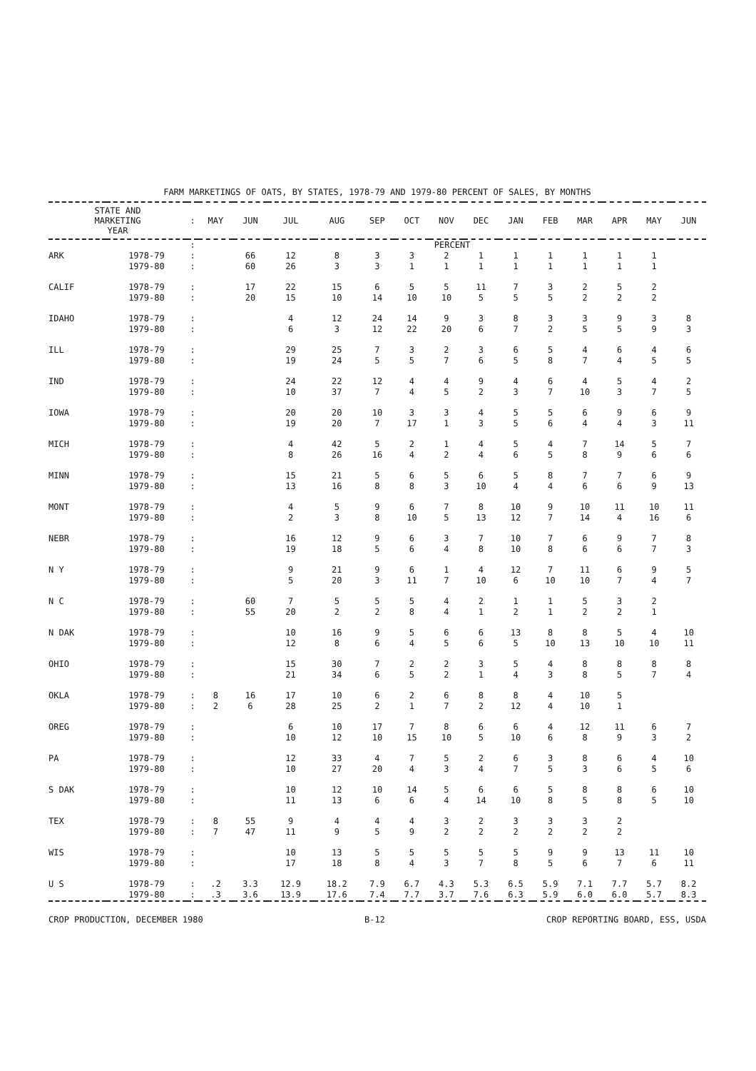FARM MARKETINGS OF OATS, BY STATES, 1978-79 AND 1979-80 PERCENT OF SALES, BY MONTHS
| STATE AND MARKETING YEAR | | : | MAY | JUN | JUL | AUG | SEP | OCT | NOV | DEC | JAN | FEB | MAR | APR | MAY | JUN |
| --- | --- | --- | --- | --- | --- | --- | --- | --- | --- | --- | --- | --- | --- | --- | --- | --- |
| | | : | PERCENT | | | | | | | | | | | | | |
| ARK | 1978-79 | : | | 66 | 12 | 8 | 3 | 3 | 2 | 1 | 1 | 1 | 1 | 1 | 1 | |
| | 1979-80 | : | | 60 | 26 | 3 | 3 | 1 | 1 | 1 | 1 | 1 | 1 | 1 | 1 | |
| CALIF | 1978-79 | : | | 17 | 22 | 15 | 6 | 5 | 5 | 11 | 7 | 3 | 2 | 5 | 2 | |
| | 1979-80 | : | | 20 | 15 | 10 | 14 | 10 | 10 | 5 | 5 | 5 | 2 | 2 | 2 | |
| IDAHO | 1978-79 | : | | | 4 | 12 | 24 | 14 | 9 | 3 | 8 | 3 | 3 | 9 | 3 | 8 |
| | 1979-80 | : | | | 6 | 3 | 12 | 22 | 20 | 6 | 7 | 2 | 5 | 5 | 9 | 3 |
| ILL | 1978-79 | : | | | 29 | 25 | 7 | 3 | 2 | 3 | 6 | 5 | 4 | 6 | 4 | 6 |
| | 1979-80 | : | | | 19 | 24 | 5 | 5 | 7 | 6 | 5 | 8 | 7 | 4 | 5 | 5 |
| IND | 1978-79 | : | | | 24 | 22 | 12 | 4 | 4 | 9 | 4 | 6 | 4 | 5 | 4 | 2 |
| | 1979-80 | : | | | 10 | 37 | 7 | 4 | 5 | 2 | 3 | 7 | 10 | 3 | 7 | 5 |
| IOWA | 1978-79 | : | | | 20 | 20 | 10 | 3 | 3 | 4 | 5 | 5 | 6 | 9 | 6 | 9 |
| | 1979-80 | : | | | 19 | 20 | 7 | 17 | 1 | 3 | 5 | 6 | 4 | 4 | 3 | 11 |
| MICH | 1978-79 | : | | | 4 | 42 | 5 | 2 | 1 | 4 | 5 | 4 | 7 | 14 | 5 | 7 |
| | 1979-80 | : | | | 8 | 26 | 16 | 4 | 2 | 4 | 6 | 5 | 8 | 9 | 6 | 6 |
| MINN | 1978-79 | : | | | 15 | 21 | 5 | 6 | 5 | 6 | 5 | 8 | 7 | 7 | 6 | 9 |
| | 1979-80 | : | | | 13 | 16 | 8 | 8 | 3 | 10 | 4 | 4 | 6 | 6 | 9 | 13 |
| MONT | 1978-79 | : | | | 4 | 5 | 9 | 6 | 7 | 8 | 10 | 9 | 10 | 11 | 10 | 11 |
| | 1979-80 | : | | | 2 | 3 | 8 | 10 | 5 | 13 | 12 | 7 | 14 | 4 | 16 | 6 |
| NEBR | 1978-79 | : | | | 16 | 12 | 9 | 6 | 3 | 7 | 10 | 7 | 6 | 9 | 7 | 8 |
| | 1979-80 | : | | | 19 | 18 | 5 | 6 | 4 | 8 | 10 | 8 | 6 | 6 | 7 | 3 |
| N Y | 1978-79 | : | | | 9 | 21 | 9 | 6 | 1 | 4 | 12 | 7 | 11 | 6 | 9 | 5 |
| | 1979-80 | : | | | 5 | 20 | 3 | 11 | 7 | 10 | 6 | 10 | 10 | 7 | 4 | 7 |
| N C | 1978-79 | : | | 60 | 7 | 5 | 5 | 5 | 4 | 2 | 1 | 1 | 5 | 3 | 2 | |
| | 1979-80 | : | | 55 | 20 | 2 | 2 | 8 | 4 | 1 | 2 | 1 | 2 | 2 | 1 | |
| N DAK | 1978-79 | : | | | 10 | 16 | 9 | 5 | 6 | 6 | 13 | 8 | 8 | 5 | 4 | 10 |
| | 1979-80 | : | | | 12 | 8 | 6 | 4 | 5 | 6 | 5 | 10 | 13 | 10 | 10 | 11 |
| OHIO | 1978-79 | : | | | 15 | 30 | 7 | 2 | 2 | 3 | 5 | 4 | 8 | 8 | 8 | 8 |
| | 1979-80 | : | | | 21 | 34 | 6 | 5 | 2 | 1 | 4 | 3 | 8 | 5 | 7 | 4 |
| OKLA | 1978-79 | : | 8 | 16 | 17 | 10 | 6 | 2 | 6 | 8 | 8 | 4 | 10 | 5 | | |
| | 1979-80 | : | 2 | 6 | 28 | 25 | 2 | 1 | 7 | 2 | 12 | 4 | 10 | 1 | | |
| OREG | 1978-79 | : | | | 6 | 10 | 17 | 7 | 8 | 6 | 6 | 4 | 12 | 11 | 6 | 7 |
| | 1979-80 | : | | | 10 | 12 | 10 | 15 | 10 | 5 | 10 | 6 | 8 | 9 | 3 | 2 |
| PA | 1978-79 | : | | | 12 | 33 | 4 | 7 | 5 | 2 | 6 | 3 | 8 | 6 | 4 | 10 |
| | 1979-80 | : | | | 10 | 27 | 20 | 4 | 3 | 4 | 7 | 5 | 3 | 6 | 5 | 6 |
| S DAK | 1978-79 | : | | | 10 | 12 | 10 | 14 | 5 | 6 | 6 | 5 | 8 | 8 | 6 | 10 |
| | 1979-80 | : | | | 11 | 13 | 6 | 6 | 4 | 14 | 10 | 8 | 5 | 8 | 5 | 10 |
| TEX | 1978-79 | : | 8 | 55 | 9 | 4 | 4 | 4 | 3 | 2 | 3 | 3 | 3 | 2 | | |
| | 1979-80 | : | 7 | 47 | 11 | 9 | 5 | 9 | 2 | 2 | 2 | 2 | 2 | 2 | | |
| WIS | 1978-79 | : | | | 10 | 13 | 5 | 5 | 5 | 5 | 5 | 9 | 9 | 13 | 11 | 10 |
| | 1979-80 | : | | | 17 | 18 | 8 | 4 | 3 | 7 | 8 | 5 | 6 | 7 | 6 | 11 |
| U S | 1978-79 | : | .2 | 3.3 | 12.9 | 18.2 | 7.9 | 6.7 | 4.3 | 5.3 | 6.5 | 5.9 | 7.1 | 7.7 | 5.7 | 8.2 |
| | 1979-80 | : | .3 | 3.6 | 13.9 | 17.6 | 7.4 | 7.7 | 3.7 | 7.6 | 6.3 | 5.9 | 6.0 | 6.0 | 5.7 | 8.3 |
CROP PRODUCTION, DECEMBER 1980 B-12 CROP REPORTING BOARD, ESS, USDA